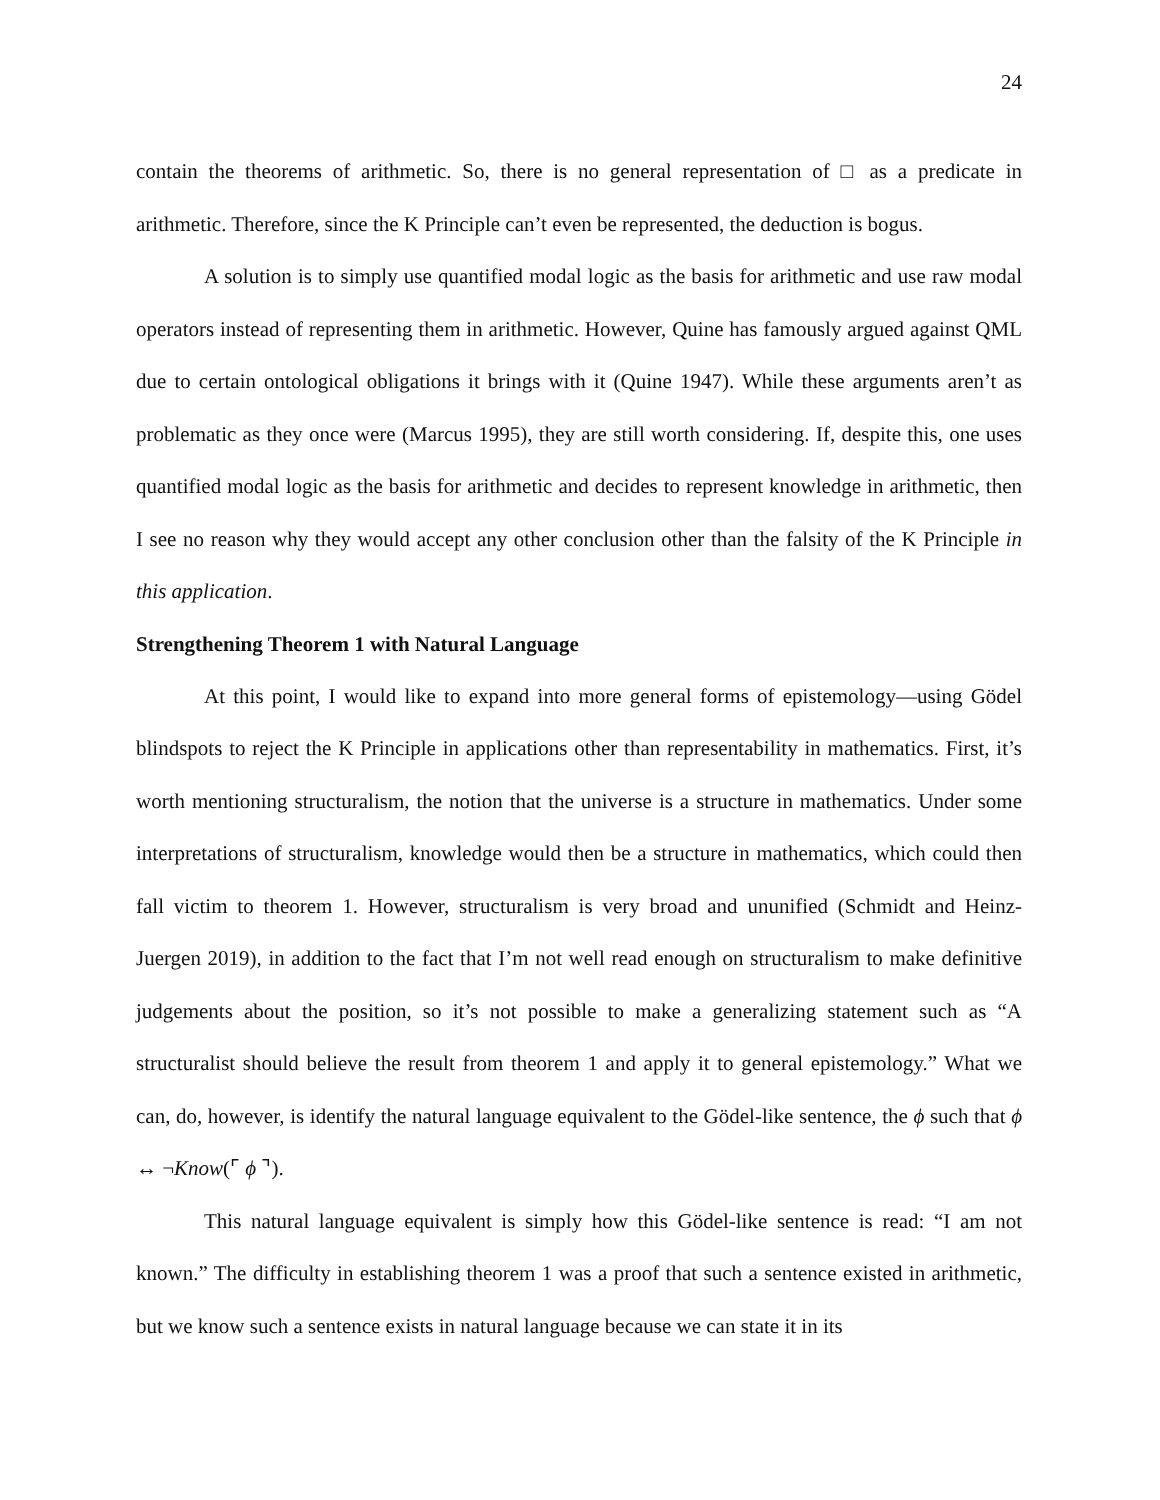24
contain the theorems of arithmetic. So, there is no general representation of □ as a predicate in arithmetic. Therefore, since the K Principle can’t even be represented, the deduction is bogus.
A solution is to simply use quantified modal logic as the basis for arithmetic and use raw modal operators instead of representing them in arithmetic. However, Quine has famously argued against QML due to certain ontological obligations it brings with it (Quine 1947). While these arguments aren’t as problematic as they once were (Marcus 1995), they are still worth considering. If, despite this, one uses quantified modal logic as the basis for arithmetic and decides to represent knowledge in arithmetic, then I see no reason why they would accept any other conclusion other than the falsity of the K Principle in this application.
Strengthening Theorem 1 with Natural Language
At this point, I would like to expand into more general forms of epistemology—using Gödel blindspots to reject the K Principle in applications other than representability in mathematics. First, it’s worth mentioning structuralism, the notion that the universe is a structure in mathematics. Under some interpretations of structuralism, knowledge would then be a structure in mathematics, which could then fall victim to theorem 1. However, structuralism is very broad and ununified (Schmidt and Heinz-Juergen 2019), in addition to the fact that I’m not well read enough on structuralism to make definitive judgements about the position, so it’s not possible to make a generalizing statement such as “A structuralist should believe the result from theorem 1 and apply it to general epistemology.” What we can, do, however, is identify the natural language equivalent to the Gödel-like sentence, the ϕ such that ϕ ↔ ¬Know(⌜ ϕ ⌝).
This natural language equivalent is simply how this Gödel-like sentence is read: “I am not known.” The difficulty in establishing theorem 1 was a proof that such a sentence existed in arithmetic, but we know such a sentence exists in natural language because we can state it in its